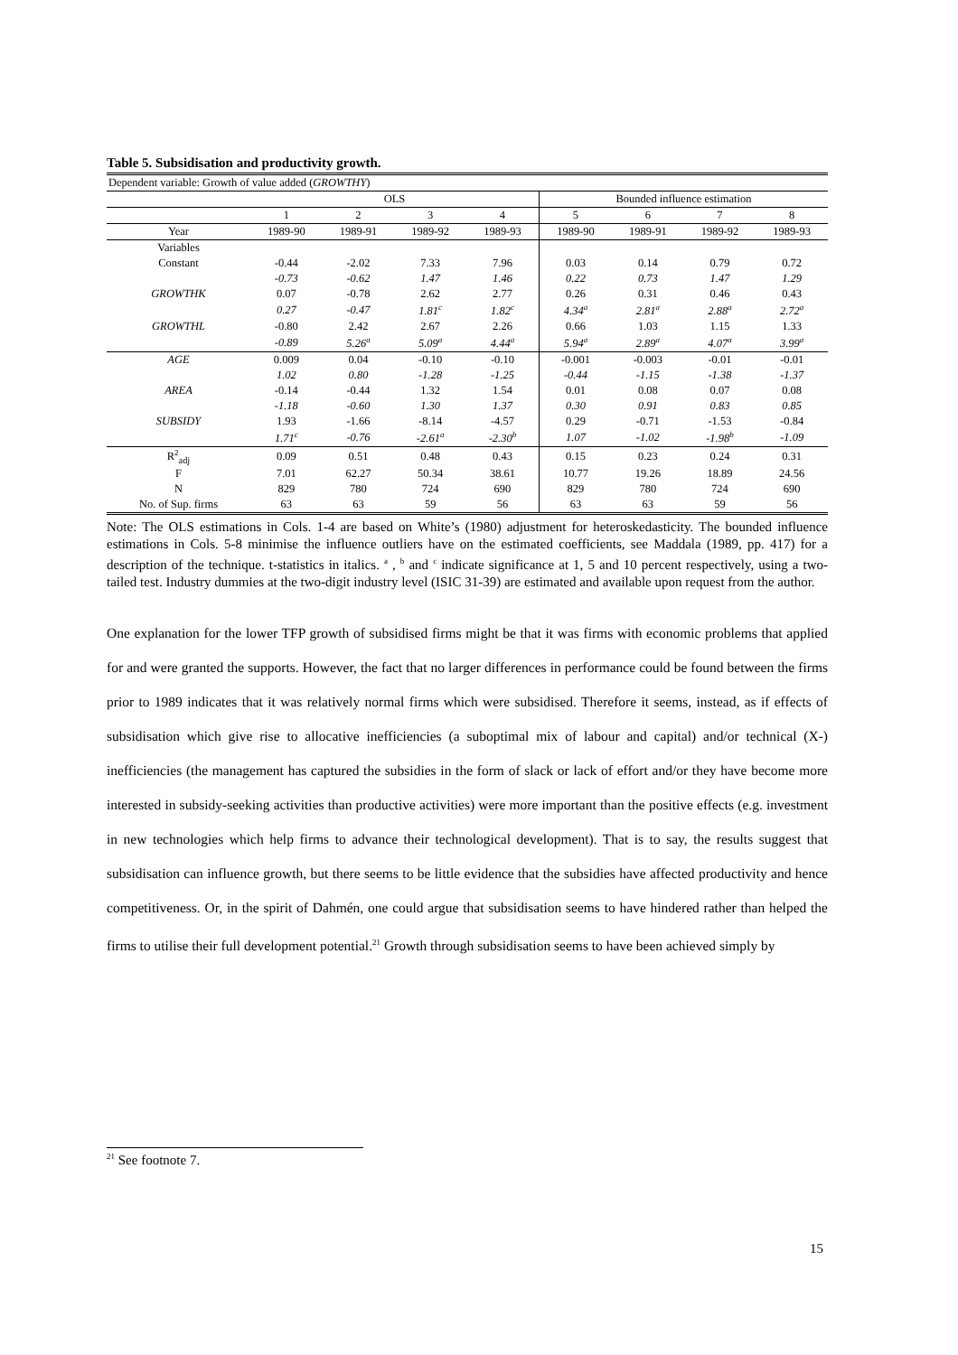Table 5. Subsidisation and productivity growth.
| Dependent variable: Growth of value added ( GROWTHY ) | | | | | | | | |
| | OLS | | | | Bounded influence estimation | | | |
| | 1 | 2 | 3 | 4 | 5 | 6 | 7 | 8 |
| Year | 1989-90 | 1989-91 | 1989-92 | 1989-93 | 1989-90 | 1989-91 | 1989-92 | 1989-93 |
| Variables | | | | | | | | |
| Constant | -0.44 | -2.02 | 7.33 | 7.96 | 0.03 | 0.14 | 0.79 | 0.72 |
| | -0.73 | -0.62 | 1.47 | 1.46 | 0.22 | 0.73 | 1.47 | 1.29 |
| GROWTHK | 0.07 | -0.78 | 2.62 | 2.77 | 0.26 | 0.31 | 0.46 | 0.43 |
| | 0.27 | -0.47 | 1.81<sup>c</sup> | 1.82<sup>c</sup> | 4.34<sup>a</sup> | 2.81<sup>a</sup> | 2.88<sup>a</sup> | 2.72<sup>a</sup> |
| GROWTHL | -0.80 | 2.42 | 2.67 | 2.26 | 0.66 | 1.03 | 1.15 | 1.33 |
| | -0.89 | 5.26<sup>a</sup> | 5.09<sup>a</sup> | 4.44<sup>a</sup> | 5.94<sup>a</sup> | 2.89<sup>a</sup> | 4.07<sup>a</sup> | 3.99<sup>a</sup> |
| AGE | 0.009 | 0.04 | -0.10 | -0.10 | -0.001 | -0.003 | -0.01 | -0.01 |
| | 1.02 | 0.80 | -1.28 | -1.25 | -0.44 | -1.15 | -1.38 | -1.37 |
| AREA | -0.14 | -0.44 | 1.32 | 1.54 | 0.01 | 0.08 | 0.07 | 0.08 |
| | -1.18 | -0.60 | 1.30 | 1.37 | 0.30 | 0.91 | 0.83 | 0.85 |
| SUBSIDY | 1.93 | -1.66 | -8.14 | -4.57 | 0.29 | -0.71 | -1.53 | -0.84 |
| | 1.71<sup>c</sup> | -0.76 | -2.61<sup>a</sup> | -2.30<sup>b</sup> | 1.07 | -1.02 | -1.98<sup>b</sup> | -1.09 |
| R<sup>2</sup><sub>adj</sub> | 0.09 | 0.51 | 0.48 | 0.43 | 0.15 | 0.23 | 0.24 | 0.31 |
| F | 7.01 | 62.27 | 50.34 | 38.61 | 10.77 | 19.26 | 18.89 | 24.56 |
| N | 829 | 780 | 724 | 690 | 829 | 780 | 724 | 690 |
| No. of Sup. firms | 63 | 63 | 59 | 56 | 63 | 63 | 59 | 56 |
Note: The OLS estimations in Cols. 1-4 are based on White’s (1980) adjustment for heteroskedasticity. The bounded influence estimations in Cols. 5-8 minimise the influence outliers have on the estimated coefficients, see Maddala (1989, pp. 417) for a description of the technique. t-statistics in italics. <sup>a</sup> , <sup>b</sup> and <sup>c</sup> indicate significance at 1, 5 and 10 percent respectively, using a two-tailed test. Industry dummies at the two-digit industry level (ISIC 31-39) are estimated and available upon request from the author.
One explanation for the lower TFP growth of subsidised firms might be that it was firms with economic problems that applied for and were granted the supports. However, the fact that no larger differences in performance could be found between the firms prior to 1989 indicates that it was relatively normal firms which were subsidised. Therefore it seems, instead, as if effects of subsidisation which give rise to allocative inefficiencies (a suboptimal mix of labour and capital) and/or technical (X-) inefficiencies (the management has captured the subsidies in the form of slack or lack of effort and/or they have become more interested in subsidy-seeking activities than productive activities) were more important than the positive effects (e.g. investment in new technologies which help firms to advance their technological development). That is to say, the results suggest that subsidisation can influence growth, but there seems to be little evidence that the subsidies have affected productivity and hence competitiveness. Or, in the spirit of Dahmén, one could argue that subsidisation seems to have hindered rather than helped the firms to utilise their full development potential.<sup>21</sup> Growth through subsidisation seems to have been achieved simply by
<sup>21</sup> See footnote 7.
15